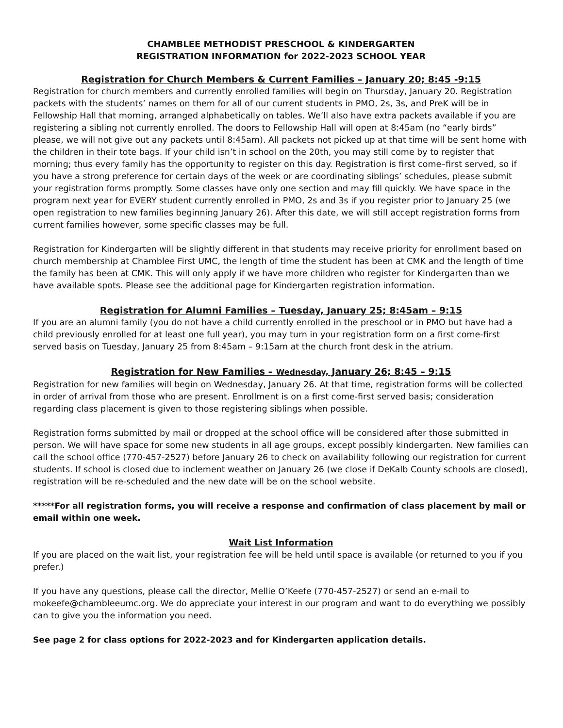CHAMBLEE METHODIST PRESCHOOL & KINDERGARTEN
REGISTRATION INFORMATION for 2022-2023 SCHOOL YEAR
Registration for Church Members & Current Families – January 20; 8:45 -9:15
Registration for church members and currently enrolled families will begin on Thursday, January 20. Registration packets with the students’ names on them for all of our current students in PMO, 2s, 3s, and PreK will be in Fellowship Hall that morning, arranged alphabetically on tables. We’ll also have extra packets available if you are registering a sibling not currently enrolled. The doors to Fellowship Hall will open at 8:45am (no “early birds” please, we will not give out any packets until 8:45am). All packets not picked up at that time will be sent home with the children in their tote bags. If your child isn’t in school on the 20th, you may still come by to register that morning; thus every family has the opportunity to register on this day. Registration is first come–first served, so if you have a strong preference for certain days of the week or are coordinating siblings’ schedules, please submit your registration forms promptly. Some classes have only one section and may fill quickly. We have space in the program next year for EVERY student currently enrolled in PMO, 2s and 3s if you register prior to January 25 (we open registration to new families beginning January 26). After this date, we will still accept registration forms from current families however, some specific classes may be full.
Registration for Kindergarten will be slightly different in that students may receive priority for enrollment based on church membership at Chamblee First UMC, the length of time the student has been at CMK and the length of time the family has been at CMK. This will only apply if we have more children who register for Kindergarten than we have available spots. Please see the additional page for Kindergarten registration information.
Registration for Alumni Families – Tuesday, January 25; 8:45am – 9:15
If you are an alumni family (you do not have a child currently enrolled in the preschool or in PMO but have had a child previously enrolled for at least one full year), you may turn in your registration form on a first come-first served basis on Tuesday, January 25 from 8:45am – 9:15am at the church front desk in the atrium.
Registration for New Families – Wednesday, January 26; 8:45 – 9:15
Registration for new families will begin on Wednesday, January 26. At that time, registration forms will be collected in order of arrival from those who are present. Enrollment is on a first come-first served basis; consideration regarding class placement is given to those registering siblings when possible.
Registration forms submitted by mail or dropped at the school office will be considered after those submitted in person. We will have space for some new students in all age groups, except possibly kindergarten. New families can call the school office (770-457-2527) before January 26 to check on availability following our registration for current students. If school is closed due to inclement weather on January 26 (we close if DeKalb County schools are closed), registration will be re-scheduled and the new date will be on the school website.
*****For all registration forms, you will receive a response and confirmation of class placement by mail or email within one week.
Wait List Information
If you are placed on the wait list, your registration fee will be held until space is available (or returned to you if you prefer.)
If you have any questions, please call the director, Mellie O’Keefe (770-457-2527) or send an e-mail to mokeefe@chambleeumc.org. We do appreciate your interest in our program and want to do everything we possibly can to give you the information you need.
See page 2 for class options for 2022-2023 and for Kindergarten application details.